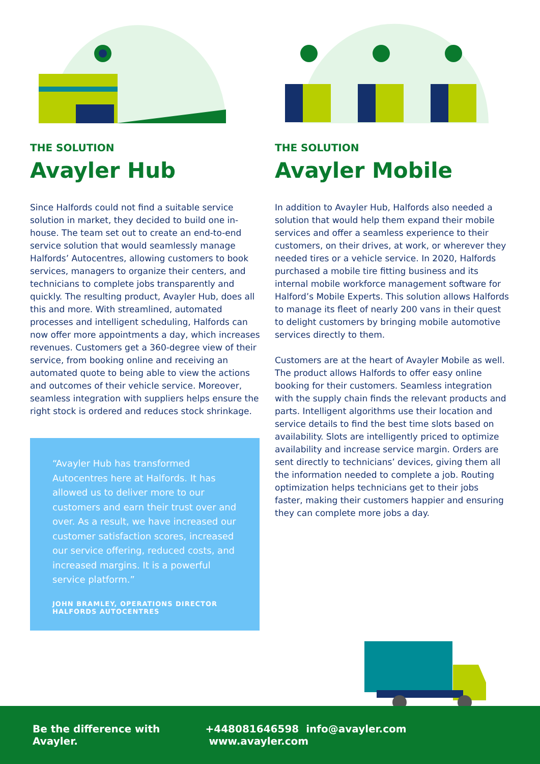THE SOLUTION
Avayler Hub
Since Halfords could not find a suitable service solution in market, they decided to build one in-house. The team set out to create an end-to-end service solution that would seamlessly manage Halfords’ Autocentres, allowing customers to book services, managers to organize their centers, and technicians to complete jobs transparently and quickly. The resulting product, Avayler Hub, does all this and more. With streamlined, automated processes and intelligent scheduling, Halfords can now offer more appointments a day, which increases revenues. Customers get a 360-degree view of their service, from booking online and receiving an automated quote to being able to view the actions and outcomes of their vehicle service. Moreover, seamless integration with suppliers helps ensure the right stock is ordered and reduces stock shrinkage.
“Avayler Hub has transformed Autocentres here at Halfords. It has allowed us to deliver more to our customers and earn their trust over and over. As a result, we have increased our customer satisfaction scores, increased our service offering, reduced costs, and increased margins. It is a powerful service platform.”
JOHN BRAMLEY, OPERATIONS DIRECTOR
HALFORDS AUTOCENTRES
THE SOLUTION
Avayler Mobile
In addition to Avayler Hub, Halfords also needed a solution that would help them expand their mobile services and offer a seamless experience to their customers, on their drives, at work, or wherever they needed tires or a vehicle service. In 2020, Halfords purchased a mobile tire fitting business and its internal mobile workforce management software for Halford’s Mobile Experts. This solution allows Halfords to manage its fleet of nearly 200 vans in their quest to delight customers by bringing mobile automotive services directly to them.
Customers are at the heart of Avayler Mobile as well. The product allows Halfords to offer easy online booking for their customers. Seamless integration with the supply chain finds the relevant products and parts. Intelligent algorithms use their location and service details to find the best time slots based on availability. Slots are intelligently priced to optimize availability and increase service margin. Orders are sent directly to technicians’ devices, giving them all the information needed to complete a job. Routing optimization helps technicians get to their jobs faster, making their customers happier and ensuring they can complete more jobs a day.
Be the difference with Avayler. +448081646598 info@avayler.com www.avayler.com